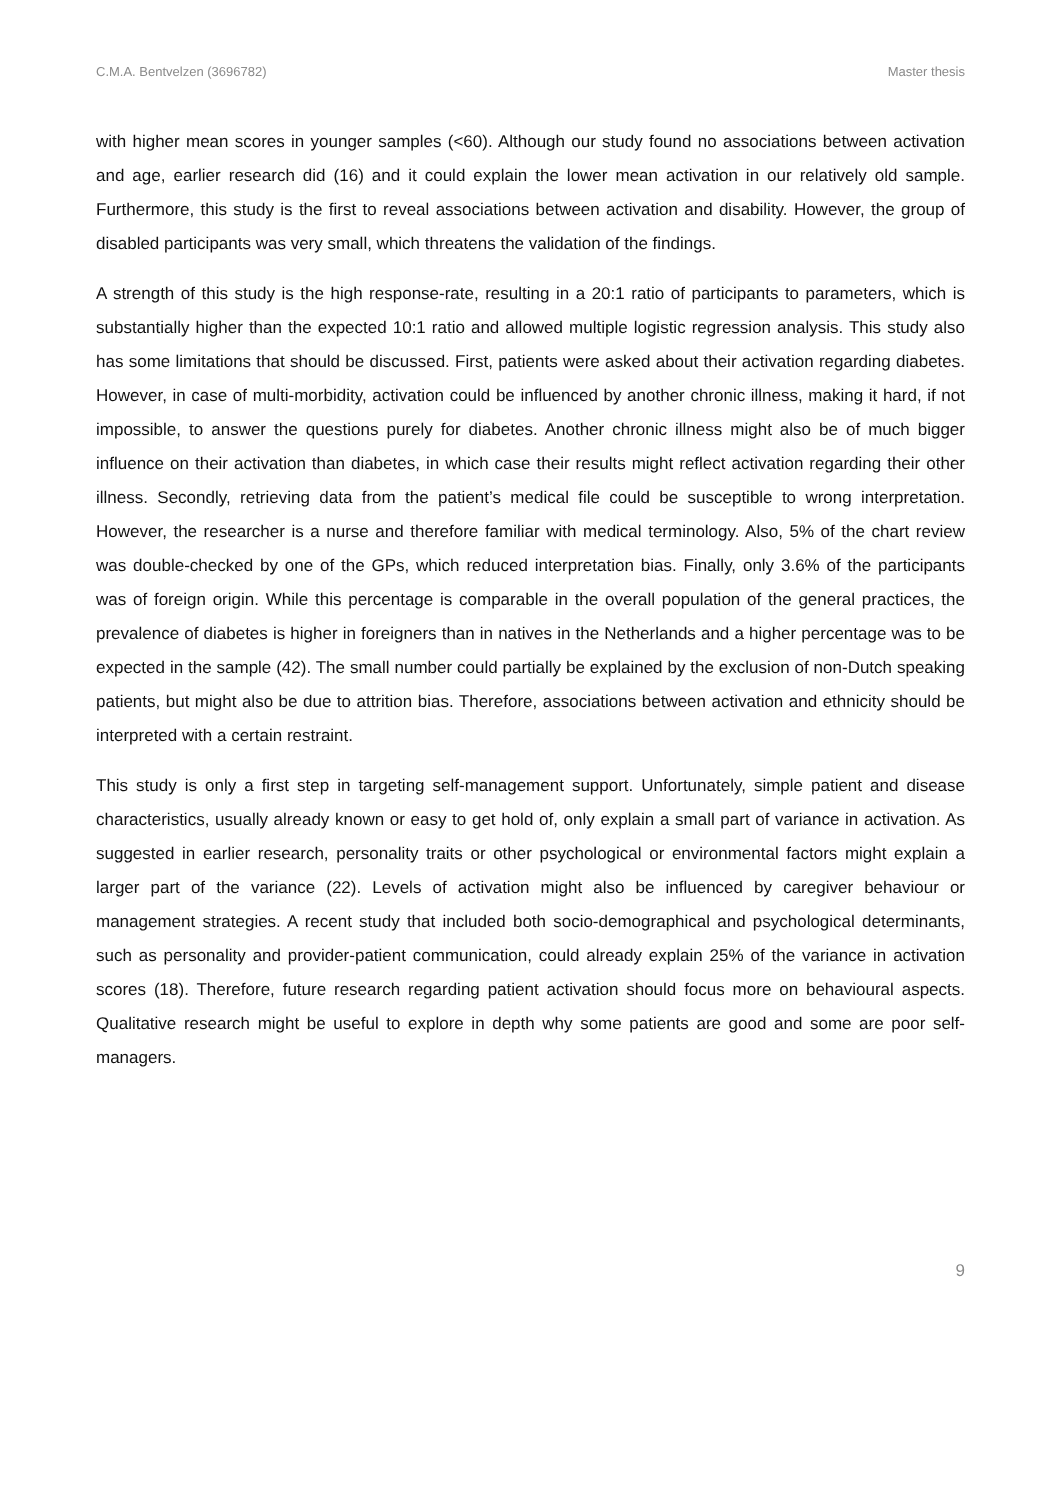C.M.A. Bentvelzen (3696782) Master thesis
with higher mean scores in younger samples (<60). Although our study found no associations between activation and age, earlier research did (16) and it could explain the lower mean activation in our relatively old sample. Furthermore, this study is the first to reveal associations between activation and disability. However, the group of disabled participants was very small, which threatens the validation of the findings.
A strength of this study is the high response-rate, resulting in a 20:1 ratio of participants to parameters, which is substantially higher than the expected 10:1 ratio and allowed multiple logistic regression analysis. This study also has some limitations that should be discussed. First, patients were asked about their activation regarding diabetes. However, in case of multi-morbidity, activation could be influenced by another chronic illness, making it hard, if not impossible, to answer the questions purely for diabetes. Another chronic illness might also be of much bigger influence on their activation than diabetes, in which case their results might reflect activation regarding their other illness. Secondly, retrieving data from the patient’s medical file could be susceptible to wrong interpretation. However, the researcher is a nurse and therefore familiar with medical terminology. Also, 5% of the chart review was double-checked by one of the GPs, which reduced interpretation bias. Finally, only 3.6% of the participants was of foreign origin. While this percentage is comparable in the overall population of the general practices, the prevalence of diabetes is higher in foreigners than in natives in the Netherlands and a higher percentage was to be expected in the sample (42). The small number could partially be explained by the exclusion of non-Dutch speaking patients, but might also be due to attrition bias. Therefore, associations between activation and ethnicity should be interpreted with a certain restraint.
This study is only a first step in targeting self-management support. Unfortunately, simple patient and disease characteristics, usually already known or easy to get hold of, only explain a small part of variance in activation. As suggested in earlier research, personality traits or other psychological or environmental factors might explain a larger part of the variance (22). Levels of activation might also be influenced by caregiver behaviour or management strategies. A recent study that included both socio-demographical and psychological determinants, such as personality and provider-patient communication, could already explain 25% of the variance in activation scores (18). Therefore, future research regarding patient activation should focus more on behavioural aspects. Qualitative research might be useful to explore in depth why some patients are good and some are poor self-managers.
9